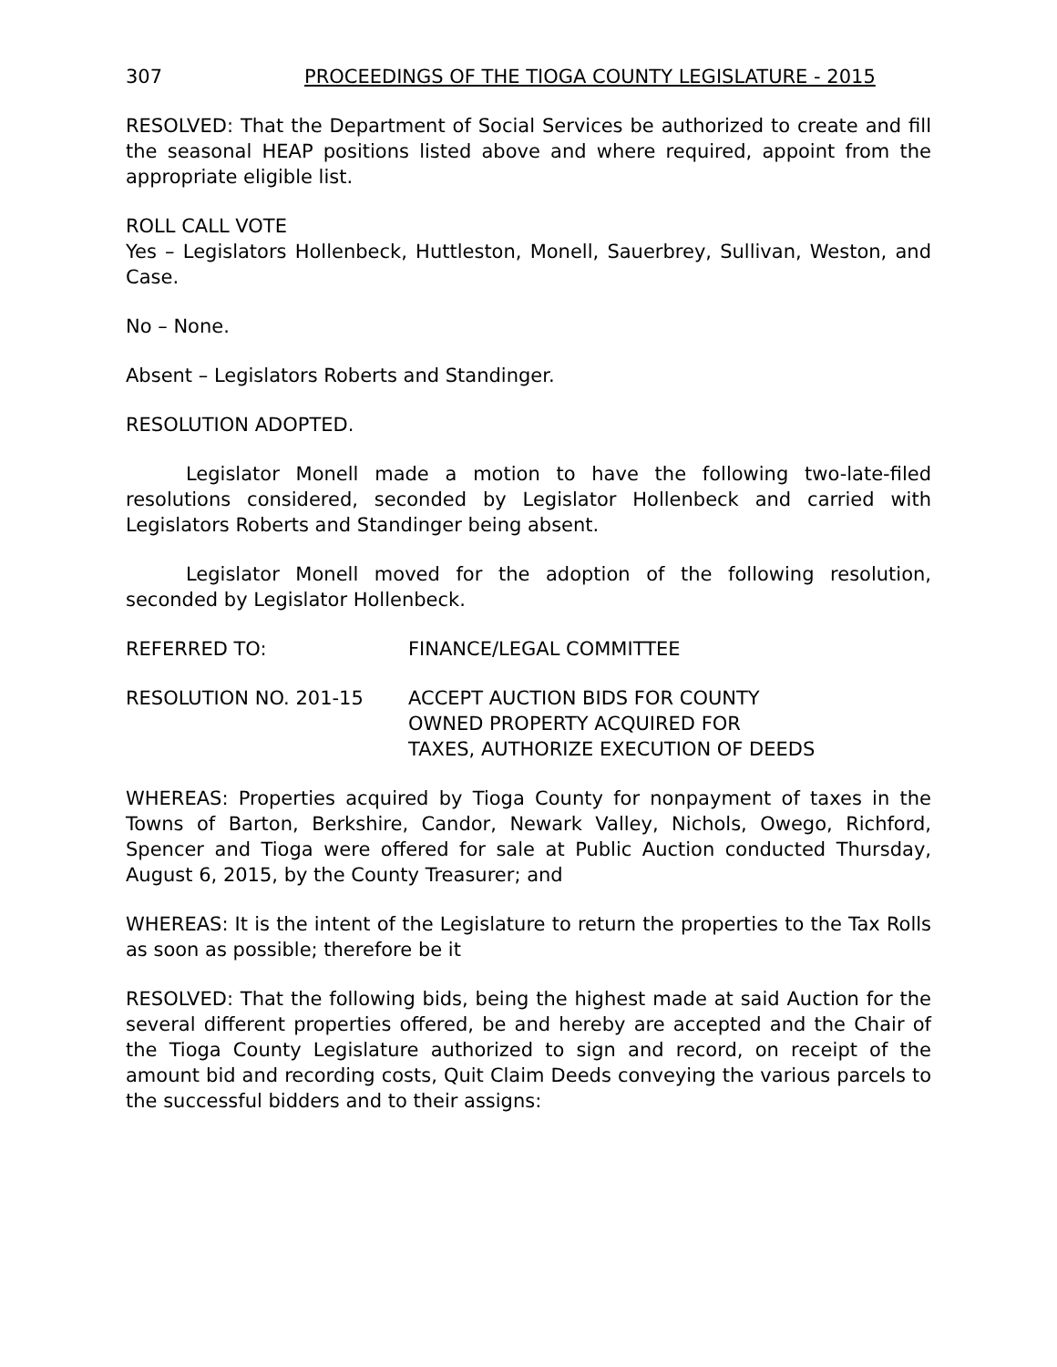307 PROCEEDINGS OF THE TIOGA COUNTY LEGISLATURE - 2015
RESOLVED: That the Department of Social Services be authorized to create and fill the seasonal HEAP positions listed above and where required, appoint from the appropriate eligible list.
ROLL CALL VOTE
Yes – Legislators Hollenbeck, Huttleston, Monell, Sauerbrey, Sullivan, Weston, and Case.
No – None.
Absent – Legislators Roberts and Standinger.
RESOLUTION ADOPTED.
Legislator Monell made a motion to have the following two-late-filed resolutions considered, seconded by Legislator Hollenbeck and carried with Legislators Roberts and Standinger being absent.
Legislator Monell moved for the adoption of the following resolution, seconded by Legislator Hollenbeck.
REFERRED TO: FINANCE/LEGAL COMMITTEE
RESOLUTION NO. 201-15 ACCEPT AUCTION BIDS FOR COUNTY
OWNED PROPERTY ACQUIRED FOR
TAXES, AUTHORIZE EXECUTION OF DEEDS
WHEREAS: Properties acquired by Tioga County for nonpayment of taxes in the Towns of Barton, Berkshire, Candor, Newark Valley, Nichols, Owego, Richford, Spencer and Tioga were offered for sale at Public Auction conducted Thursday, August 6, 2015, by the County Treasurer; and
WHEREAS: It is the intent of the Legislature to return the properties to the Tax Rolls as soon as possible; therefore be it
RESOLVED: That the following bids, being the highest made at said Auction for the several different properties offered, be and hereby are accepted and the Chair of the Tioga County Legislature authorized to sign and record, on receipt of the amount bid and recording costs, Quit Claim Deeds conveying the various parcels to the successful bidders and to their assigns: